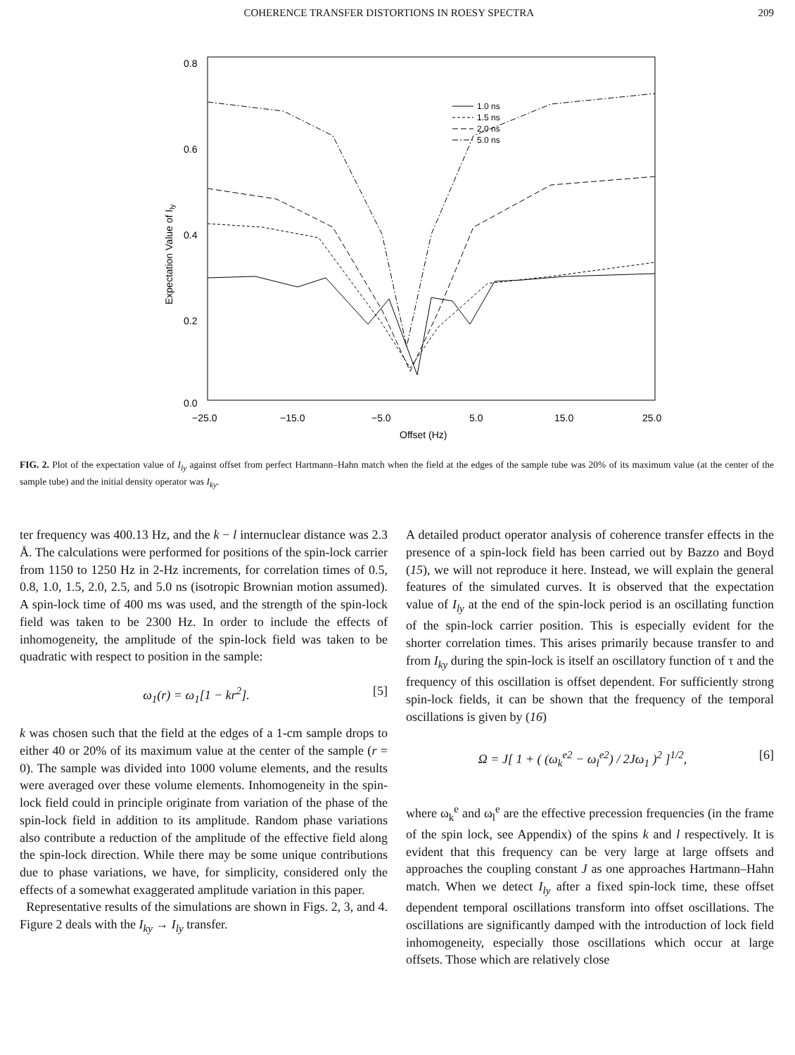COHERENCE TRANSFER DISTORTIONS IN ROESY SPECTRA 209
0.8
0.6
0.4
0.2
0.0
−25.0
−15.0
−5.0
5.0
15.0
25.0
Offset (Hz)
Expectation Value of Ily
1.0 ns
1.5 ns
2.0 ns
5.0 ns
FIG. 2. Plot of the expectation value of I<sub>ly</sub> against offset from perfect Hartmann–Hahn match when the field at the edges of the sample tube was 20% of its maximum value (at the center of the sample tube) and the initial density operator was I<sub>ky</sub>.
ter frequency was 400.13 Hz, and the k − l internuclear distance was 2.3 Å. The calculations were performed for positions of the spin-lock carrier from 1150 to 1250 Hz in 2-Hz increments, for correlation times of 0.5, 0.8, 1.0, 1.5, 2.0, 2.5, and 5.0 ns (isotropic Brownian motion assumed). A spin-lock time of 400 ms was used, and the strength of the spin-lock field was taken to be 2300 Hz. In order to include the effects of inhomogeneity, the amplitude of the spin-lock field was taken to be quadratic with respect to position in the sample:
ω<sub>1</sub>(r) = ω<sub>1</sub>[1 − kr<sup>2</sup>]. [5]
k was chosen such that the field at the edges of a 1-cm sample drops to either 40 or 20% of its maximum value at the center of the sample (r = 0). The sample was divided into 1000 volume elements, and the results were averaged over these volume elements. Inhomogeneity in the spin-lock field could in principle originate from variation of the phase of the spin-lock field in addition to its amplitude. Random phase variations also contribute a reduction of the amplitude of the effective field along the spin-lock direction. While there may be some unique contributions due to phase variations, we have, for simplicity, considered only the effects of a somewhat exaggerated amplitude variation in this paper.
Representative results of the simulations are shown in Figs. 2, 3, and 4. Figure 2 deals with the I<sub>ky</sub> → I<sub>ly</sub> transfer.
A detailed product operator analysis of coherence transfer effects in the presence of a spin-lock field has been carried out by Bazzo and Boyd (15), we will not reproduce it here. Instead, we will explain the general features of the simulated curves. It is observed that the expectation value of I<sub>ly</sub> at the end of the spin-lock period is an oscillating function of the spin-lock carrier position. This is especially evident for the shorter correlation times. This arises primarily because transfer to and from I<sub>ky</sub> during the spin-lock is itself an oscillatory function of τ and the frequency of this oscillation is offset dependent. For sufficiently strong spin-lock fields, it can be shown that the frequency of the temporal oscillations is given by (16)
Ω = J[ 1 + ( (ω<sub>k</sub><sup>e2</sup> − ω<sub>l</sub><sup>e2</sup>) / 2Jω<sub>1</sub> )<sup>2</sup> ]<sup>1/2</sup>, [6]
where ω<sub>k</sub><sup>e</sup> and ω<sub>l</sub><sup>e</sup> are the effective precession frequencies (in the frame of the spin lock, see Appendix) of the spins k and l respectively. It is evident that this frequency can be very large at large offsets and approaches the coupling constant J as one approaches Hartmann–Hahn match. When we detect I<sub>ly</sub> after a fixed spin-lock time, these offset dependent temporal oscillations transform into offset oscillations. The oscillations are significantly damped with the introduction of lock field inhomogeneity, especially those oscillations which occur at large offsets. Those which are relatively close